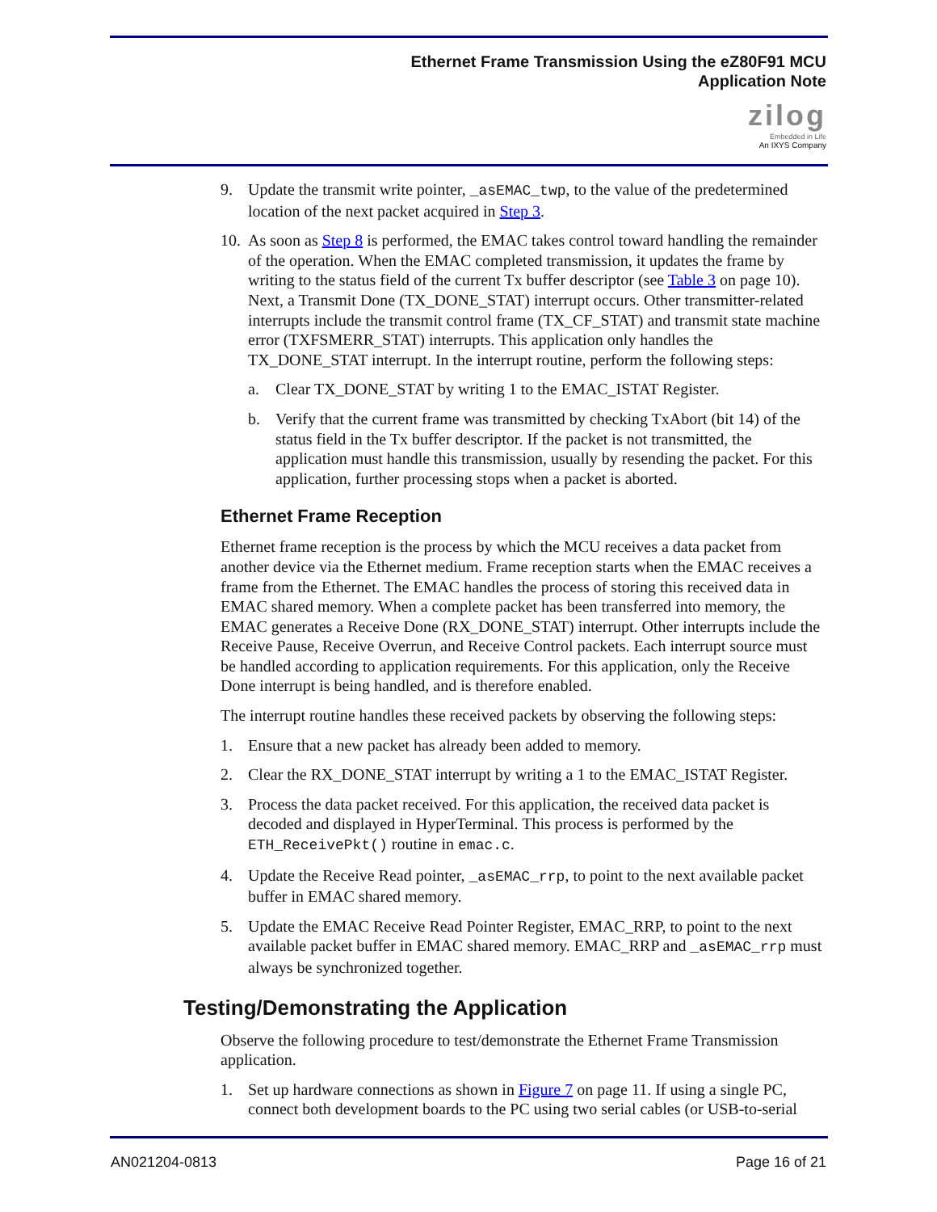Ethernet Frame Transmission Using the eZ80F91 MCU
Application Note
zilog
Embedded in Life
An IXYS Company
9. Update the transmit write pointer, _asEMAC_twp, to the value of the predetermined location of the next packet acquired in Step 3.
10. As soon as Step 8 is performed, the EMAC takes control toward handling the remainder of the operation. When the EMAC completed transmission, it updates the frame by writing to the status field of the current Tx buffer descriptor (see Table 3 on page 10). Next, a Transmit Done (TX_DONE_STAT) interrupt occurs. Other transmitter-related interrupts include the transmit control frame (TX_CF_STAT) and transmit state machine error (TXFSMERR_STAT) interrupts. This application only handles the TX_DONE_STAT interrupt. In the interrupt routine, perform the following steps:
a. Clear TX_DONE_STAT by writing 1 to the EMAC_ISTAT Register.
b. Verify that the current frame was transmitted by checking TxAbort (bit 14) of the status field in the Tx buffer descriptor. If the packet is not transmitted, the application must handle this transmission, usually by resending the packet. For this application, further processing stops when a packet is aborted.
Ethernet Frame Reception
Ethernet frame reception is the process by which the MCU receives a data packet from another device via the Ethernet medium. Frame reception starts when the EMAC receives a frame from the Ethernet. The EMAC handles the process of storing this received data in EMAC shared memory. When a complete packet has been transferred into memory, the EMAC generates a Receive Done (RX_DONE_STAT) interrupt. Other interrupts include the Receive Pause, Receive Overrun, and Receive Control packets. Each interrupt source must be handled according to application requirements. For this application, only the Receive Done interrupt is being handled, and is therefore enabled.
The interrupt routine handles these received packets by observing the following steps:
1. Ensure that a new packet has already been added to memory.
2. Clear the RX_DONE_STAT interrupt by writing a 1 to the EMAC_ISTAT Register.
3. Process the data packet received. For this application, the received data packet is decoded and displayed in HyperTerminal. This process is performed by the ETH_ReceivePkt() routine in emac.c.
4. Update the Receive Read pointer, _asEMAC_rrp, to point to the next available packet buffer in EMAC shared memory.
5. Update the EMAC Receive Read Pointer Register, EMAC_RRP, to point to the next available packet buffer in EMAC shared memory. EMAC_RRP and _asEMAC_rrp must always be synchronized together.
Testing/Demonstrating the Application
Observe the following procedure to test/demonstrate the Ethernet Frame Transmission application.
1. Set up hardware connections as shown in Figure 7 on page 11. If using a single PC, connect both development boards to the PC using two serial cables (or USB-to-serial
AN021204-0813 Page 16 of 21